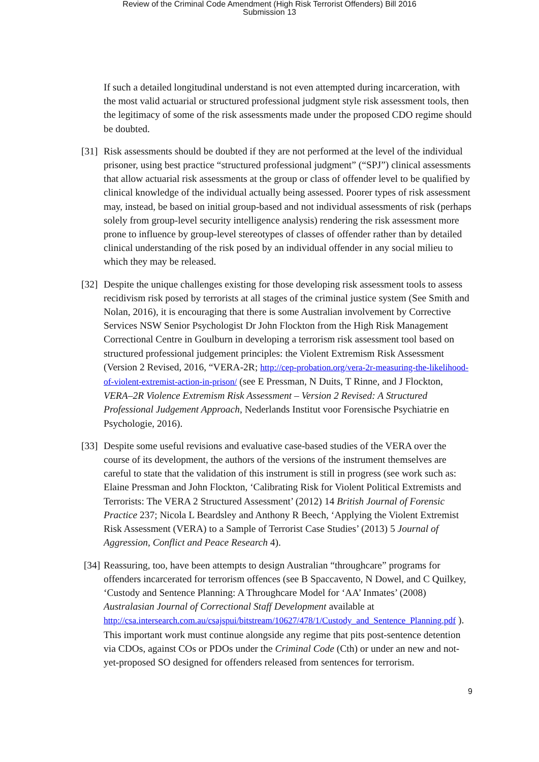Review of the Criminal Code Amendment (High Risk Terrorist Offenders) Bill 2016
Submission 13
If such a detailed longitudinal understand is not even attempted during incarceration, with the most valid actuarial or structured professional judgment style risk assessment tools, then the legitimacy of some of the risk assessments made under the proposed CDO regime should be doubted.
[31] Risk assessments should be doubted if they are not performed at the level of the individual prisoner, using best practice “structured professional judgment” (“SPJ”) clinical assessments that allow actuarial risk assessments at the group or class of offender level to be qualified by clinical knowledge of the individual actually being assessed. Poorer types of risk assessment may, instead, be based on initial group-based and not individual assessments of risk (perhaps solely from group-level security intelligence analysis) rendering the risk assessment more prone to influence by group-level stereotypes of classes of offender rather than by detailed clinical understanding of the risk posed by an individual offender in any social milieu to which they may be released.
[32] Despite the unique challenges existing for those developing risk assessment tools to assess recidivism risk posed by terrorists at all stages of the criminal justice system (See Smith and Nolan, 2016), it is encouraging that there is some Australian involvement by Corrective Services NSW Senior Psychologist Dr John Flockton from the High Risk Management Correctional Centre in Goulburn in developing a terrorism risk assessment tool based on structured professional judgement principles: the Violent Extremism Risk Assessment (Version 2 Revised, 2016, “VERA-2R; http://cep-probation.org/vera-2r-measuring-the-likelihood-of-violent-extremist-action-in-prison/ (see E Pressman, N Duits, T Rinne, and J Flockton, VERA–2R Violence Extremism Risk Assessment – Version 2 Revised: A Structured Professional Judgement Approach, Nederlands Institut voor Forensische Psychiatrie en Psychologie, 2016).
[33] Despite some useful revisions and evaluative case-based studies of the VERA over the course of its development, the authors of the versions of the instrument themselves are careful to state that the validation of this instrument is still in progress (see work such as: Elaine Pressman and John Flockton, ‘Calibrating Risk for Violent Political Extremists and Terrorists: The VERA 2 Structured Assessment’ (2012) 14 British Journal of Forensic Practice 237; Nicola L Beardsley and Anthony R Beech, ‘Applying the Violent Extremist Risk Assessment (VERA) to a Sample of Terrorist Case Studies’ (2013) 5 Journal of Aggression, Conflict and Peace Research 4).
[34] Reassuring, too, have been attempts to design Australian “throughcare” programs for offenders incarcerated for terrorism offences (see B Spaccavento, N Dowel, and C Quilkey, ‘Custody and Sentence Planning: A Throughcare Model for ‘AA’ Inmates’ (2008) Australasian Journal of Correctional Staff Development available at http://csa.intersearch.com.au/csajspui/bitstream/10627/478/1/Custody_and_Sentence_Planning.pdf ). This important work must continue alongside any regime that pits post-sentence detention via CDOs, against COs or PDOs under the Criminal Code (Cth) or under an new and not-yet-proposed SO designed for offenders released from sentences for terrorism.
9